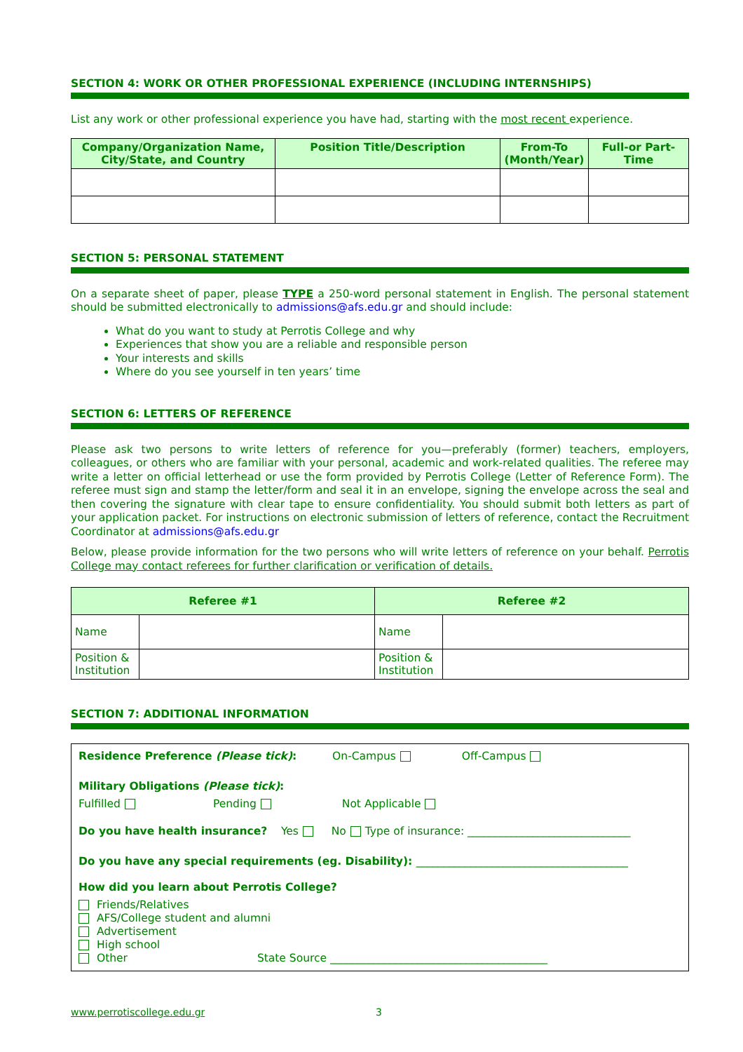SECTION 4: WORK OR OTHER PROFESSIONAL EXPERIENCE (INCLUDING INTERNSHIPS)
List any work or other professional experience you have had, starting with the most recent experience.
| Company/Organization Name, City/State, and Country | Position Title/Description | From-To (Month/Year) | Full-or Part-Time |
| --- | --- | --- | --- |
SECTION 5: PERSONAL STATEMENT
On a separate sheet of paper, please TYPE a 250-word personal statement in English. The personal statement should be submitted electronically to admissions@afs.edu.gr and should include:
What do you want to study at Perrotis College and why
Experiences that show you are a reliable and responsible person
Your interests and skills
Where do you see yourself in ten years’ time
SECTION 6: LETTERS OF REFERENCE
Please ask two persons to write letters of reference for you—preferably (former) teachers, employers, colleagues, or others who are familiar with your personal, academic and work-related qualities. The referee may write a letter on official letterhead or use the form provided by Perrotis College (Letter of Reference Form). The referee must sign and stamp the letter/form and seal it in an envelope, signing the envelope across the seal and then covering the signature with clear tape to ensure confidentiality. You should submit both letters as part of your application packet. For instructions on electronic submission of letters of reference, contact the Recruitment Coordinator at admissions@afs.edu.gr
Below, please provide information for the two persons who will write letters of reference on your behalf. Perrotis College may contact referees for further clarification or verification of details.
| Referee #1 | | Referee #2 | |
| --- | --- | --- | --- |
| Name | | Name | |
| Position & Institution | | Position & Institution | |
SECTION 7: ADDITIONAL INFORMATION
Residence Preference (Please tick): On-Campus Off-Campus
Military Obligations (Please tick):
Fulfilled Pending Not Applicable
Do you have health insurance? Yes No Type of insurance: ______________________________
Do you have any special requirements (eg. Disability): _______________________________________
How did you learn about Perrotis College?
Friends/Relatives
AFS/College student and alumni
Advertisement
High school
Other State Source ________________________________________
www.perrotiscollege.edu.gr 3